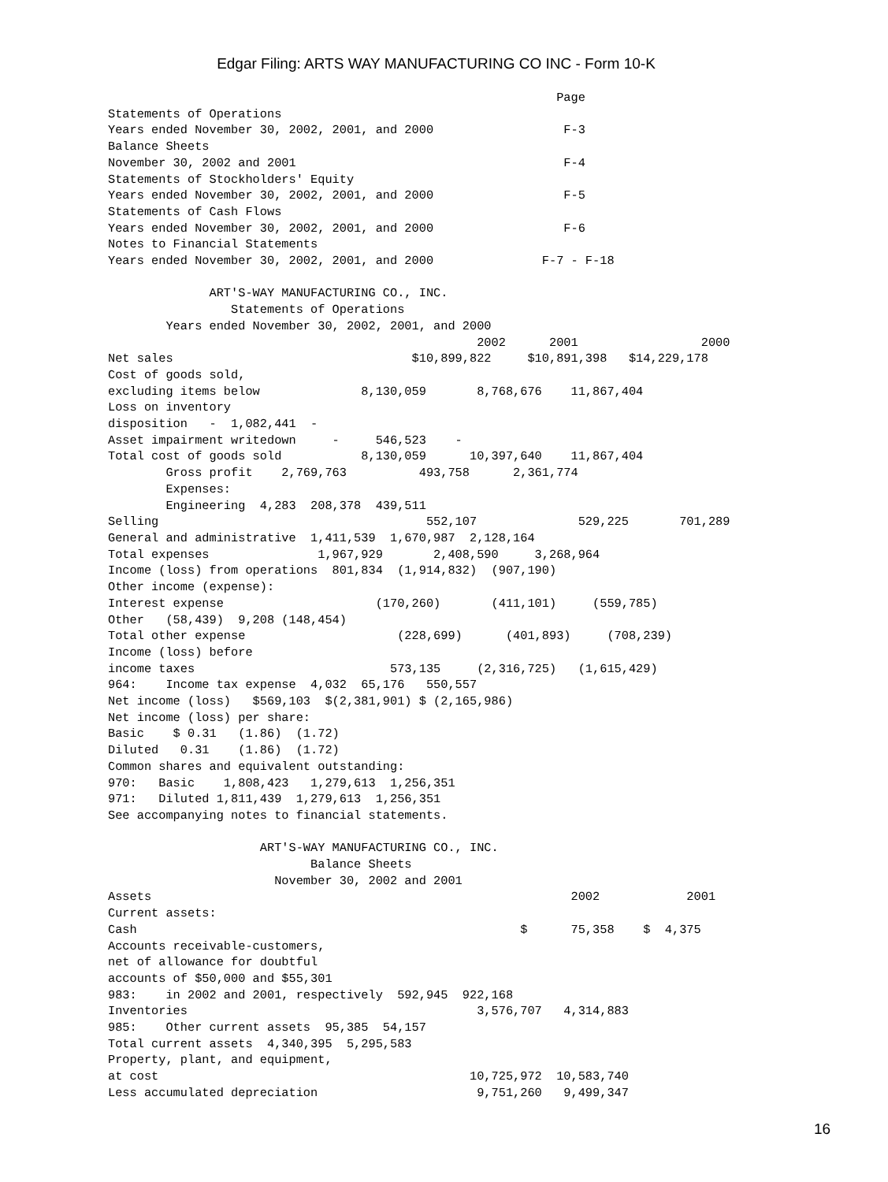Edgar Filing: ARTS WAY MANUFACTURING CO INC - Form 10-K
                                                              Page
Statements of Operations
Years ended November 30, 2002, 2001, and 2000                  F-3
Balance Sheets
November 30, 2002 and 2001                                     F-4
Statements of Stockholders' Equity
Years ended November 30, 2002, 2001, and 2000                  F-5
Statements of Cash Flows
Years ended November 30, 2002, 2001, and 2000                  F-6
Notes to Financial Statements
Years ended November 30, 2002, 2001, and 2000               F-7 - F-18

              ART'S-WAY MANUFACTURING CO., INC.
                 Statements of Operations
        Years ended November 30, 2002, 2001, and 2000
                                                   2002      2001                 2000
Net sales                                 $10,899,822     $10,891,398   $14,229,178
Cost of goods sold,
excluding items below              8,130,059       8,768,676    11,867,404
Loss on inventory
disposition   -  1,082,441  -
Asset impairment writedown     -     546,523    -
Total cost of goods sold           8,130,059      10,397,640    11,867,404
        Gross profit    2,769,763          493,758      2,361,774
        Expenses:
        Engineering  4,283  208,378  439,511
Selling                                     552,107              529,225       701,289
General and administrative  1,411,539  1,670,987  2,128,164
Total expenses               1,967,929       2,408,590     3,268,964
Income (loss) from operations  801,834  (1,914,832)  (907,190)
Other income (expense):
Interest expense                     (170,260)       (411,101)     (559,785)
Other   (58,439)  9,208 (148,454)
Total other expense                     (228,699)      (401,893)     (708,239)
Income (loss) before
income taxes                           573,135     (2,316,725)   (1,615,429)
964:    Income tax expense  4,032  65,176   550,557
Net income (loss)   $569,103  $(2,381,901) $ (2,165,986)
Net income (loss) per share:
Basic    $ 0.31   (1.86)  (1.72)
Diluted   0.31    (1.86)  (1.72)
Common shares and equivalent outstanding:
970:   Basic    1,808,423   1,279,613  1,256,351
971:   Diluted 1,811,439  1,279,613  1,256,351
See accompanying notes to financial statements.

                     ART'S-WAY MANUFACTURING CO., INC.
                            Balance Sheets
                       November 30, 2002 and 2001
Assets                                                          2002            2001
Current assets:
Cash                                                     $      75,358    $  4,375
Accounts receivable-customers,
net of allowance for doubtful
accounts of $50,000 and $55,301
983:    in 2002 and 2001, respectively  592,945  922,168
Inventories                                        3,576,707   4,314,883
985:    Other current assets  95,385  54,157
Total current assets  4,340,395  5,295,583
Property, plant, and equipment,
at cost                                           10,725,972  10,583,740
Less accumulated depreciation                      9,751,260   9,499,347
16